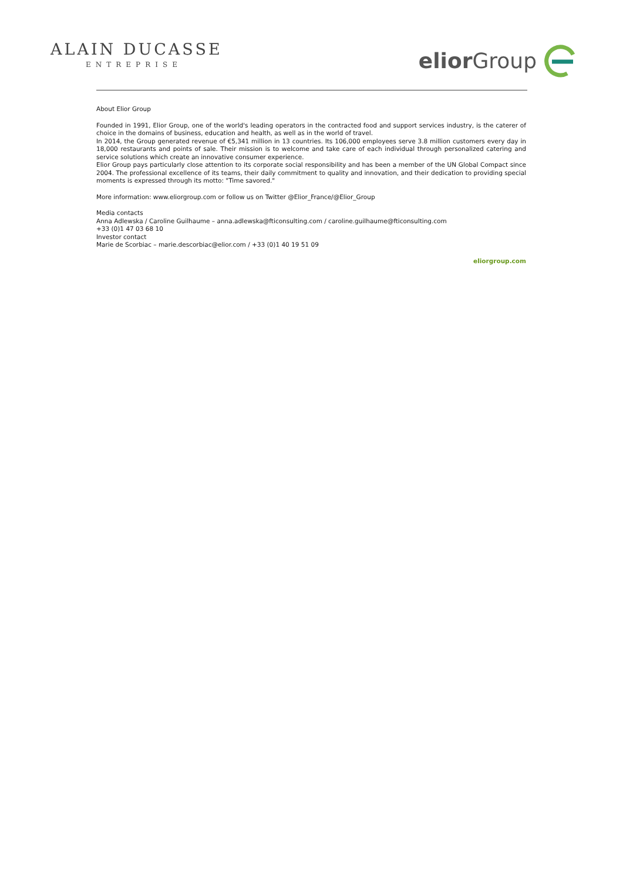ALAIN DUCASSE
ENTREPRISE
elior Group
About Elior Group
Founded in 1991, Elior Group, one of the world's leading operators in the contracted food and support services industry, is the caterer of choice in the domains of business, education and health, as well as in the world of travel.
In 2014, the Group generated revenue of €5,341 million in 13 countries. Its 106,000 employees serve 3.8 million customers every day in 18,000 restaurants and points of sale. Their mission is to welcome and take care of each individual through personalized catering and service solutions which create an innovative consumer experience.
Elior Group pays particularly close attention to its corporate social responsibility and has been a member of the UN Global Compact since 2004. The professional excellence of its teams, their daily commitment to quality and innovation, and their dedication to providing special moments is expressed through its motto: "Time savored."
More information: www.eliorgroup.com or follow us on Twitter @Elior_France/@Elior_Group
Media contacts
Anna Adlewska / Caroline Guilhaume – anna.adlewska@fticonsulting.com / caroline.guilhaume@fticonsulting.com
+33 (0)1 47 03 68 10
Investor contact
Marie de Scorbiac – marie.descorbiac@elior.com / +33 (0)1 40 19 51 09
eliorgroup.com